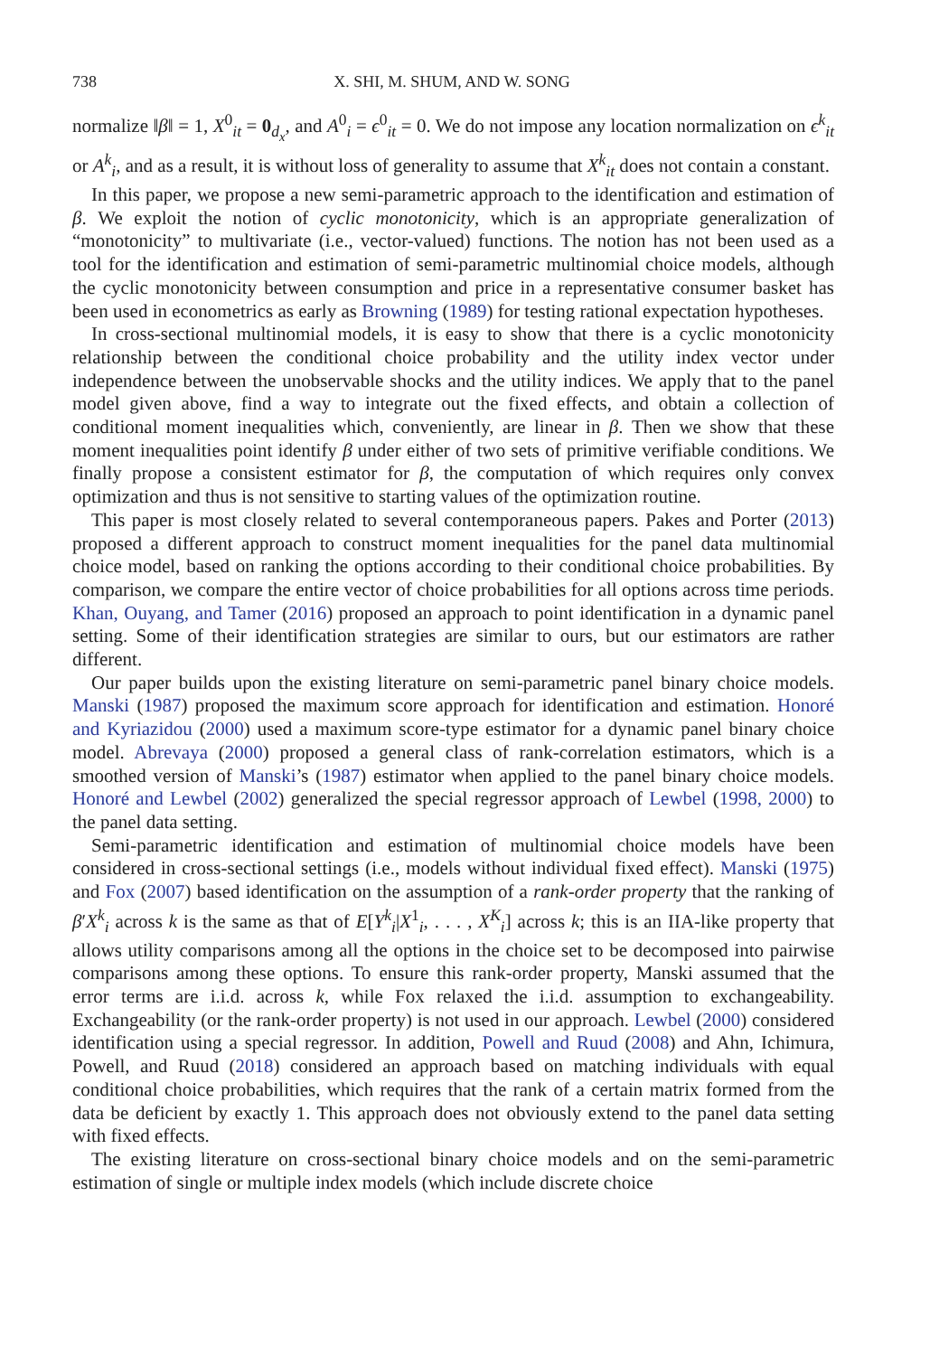738 X. SHI, M. SHUM, AND W. SONG
normalize ‖β‖ = 1, X<sup>0</sup><sub>it</sub> = 0<sub>d<sub>x</sub></sub>, and A<sup>0</sup><sub>i</sub> = ϵ<sup>0</sup><sub>it</sub> = 0. We do not impose any location normalization on ϵ<sup>k</sup><sub>it</sub> or A<sup>k</sup><sub>i</sub>, and as a result, it is without loss of generality to assume that X<sup>k</sup><sub>it</sub> does not contain a constant.
In this paper, we propose a new semi-parametric approach to the identification and estimation of β. We exploit the notion of cyclic monotonicity, which is an appropriate generalization of “monotonicity” to multivariate (i.e., vector-valued) functions. The notion has not been used as a tool for the identification and estimation of semi-parametric multinomial choice models, although the cyclic monotonicity between consumption and price in a representative consumer basket has been used in econometrics as early as Browning (1989) for testing rational expectation hypotheses.
In cross-sectional multinomial models, it is easy to show that there is a cyclic monotonicity relationship between the conditional choice probability and the utility index vector under independence between the unobservable shocks and the utility indices. We apply that to the panel model given above, find a way to integrate out the fixed effects, and obtain a collection of conditional moment inequalities which, conveniently, are linear in β. Then we show that these moment inequalities point identify β under either of two sets of primitive verifiable conditions. We finally propose a consistent estimator for β, the computation of which requires only convex optimization and thus is not sensitive to starting values of the optimization routine.
This paper is most closely related to several contemporaneous papers. Pakes and Porter (2013) proposed a different approach to construct moment inequalities for the panel data multinomial choice model, based on ranking the options according to their conditional choice probabilities. By comparison, we compare the entire vector of choice probabilities for all options across time periods. Khan, Ouyang, and Tamer (2016) proposed an approach to point identification in a dynamic panel setting. Some of their identification strategies are similar to ours, but our estimators are rather different.
Our paper builds upon the existing literature on semi-parametric panel binary choice models. Manski (1987) proposed the maximum score approach for identification and estimation. Honoré and Kyriazidou (2000) used a maximum score-type estimator for a dynamic panel binary choice model. Abrevaya (2000) proposed a general class of rank-correlation estimators, which is a smoothed version of Manski’s (1987) estimator when applied to the panel binary choice models. Honoré and Lewbel (2002) generalized the special regressor approach of Lewbel (1998, 2000) to the panel data setting.
Semi-parametric identification and estimation of multinomial choice models have been considered in cross-sectional settings (i.e., models without individual fixed effect). Manski (1975) and Fox (2007) based identification on the assumption of a rank-order property that the ranking of β′X<sup>k</sup><sub>i</sub> across k is the same as that of E[Y<sup>k</sup><sub>i</sub>|X<sup>1</sup><sub>i</sub>, . . . , X<sup>K</sup><sub>i</sub>] across k; this is an IIA-like property that allows utility comparisons among all the options in the choice set to be decomposed into pairwise comparisons among these options. To ensure this rank-order property, Manski assumed that the error terms are i.i.d. across k, while Fox relaxed the i.i.d. assumption to exchangeability. Exchangeability (or the rank-order property) is not used in our approach. Lewbel (2000) considered identification using a special regressor. In addition, Powell and Ruud (2008) and Ahn, Ichimura, Powell, and Ruud (2018) considered an approach based on matching individuals with equal conditional choice probabilities, which requires that the rank of a certain matrix formed from the data be deficient by exactly 1. This approach does not obviously extend to the panel data setting with fixed effects.
The existing literature on cross-sectional binary choice models and on the semi-parametric estimation of single or multiple index models (which include discrete choice